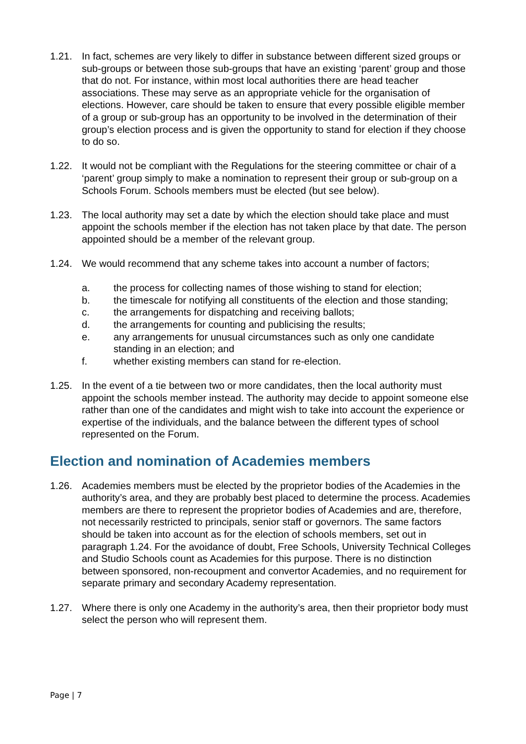1.21. In fact, schemes are very likely to differ in substance between different sized groups or sub-groups or between those sub-groups that have an existing ‘parent’ group and those that do not. For instance, within most local authorities there are head teacher associations. These may serve as an appropriate vehicle for the organisation of elections. However, care should be taken to ensure that every possible eligible member of a group or sub-group has an opportunity to be involved in the determination of their group’s election process and is given the opportunity to stand for election if they choose to do so.
1.22. It would not be compliant with the Regulations for the steering committee or chair of a ‘parent’ group simply to make a nomination to represent their group or sub-group on a Schools Forum. Schools members must be elected (but see below).
1.23. The local authority may set a date by which the election should take place and must appoint the schools member if the election has not taken place by that date. The person appointed should be a member of the relevant group.
1.24. We would recommend that any scheme takes into account a number of factors;
a. the process for collecting names of those wishing to stand for election;
b. the timescale for notifying all constituents of the election and those standing;
c. the arrangements for dispatching and receiving ballots;
d. the arrangements for counting and publicising the results;
e. any arrangements for unusual circumstances such as only one candidate standing in an election; and
f. whether existing members can stand for re-election.
1.25. In the event of a tie between two or more candidates, then the local authority must appoint the schools member instead. The authority may decide to appoint someone else rather than one of the candidates and might wish to take into account the experience or expertise of the individuals, and the balance between the different types of school represented on the Forum.
Election and nomination of Academies members
1.26. Academies members must be elected by the proprietor bodies of the Academies in the authority’s area, and they are probably best placed to determine the process. Academies members are there to represent the proprietor bodies of Academies and are, therefore, not necessarily restricted to principals, senior staff or governors. The same factors should be taken into account as for the election of schools members, set out in paragraph 1.24. For the avoidance of doubt, Free Schools, University Technical Colleges and Studio Schools count as Academies for this purpose. There is no distinction between sponsored, non-recoupment and convertor Academies, and no requirement for separate primary and secondary Academy representation.
1.27. Where there is only one Academy in the authority’s area, then their proprietor body must select the person who will represent them.
Page | 7